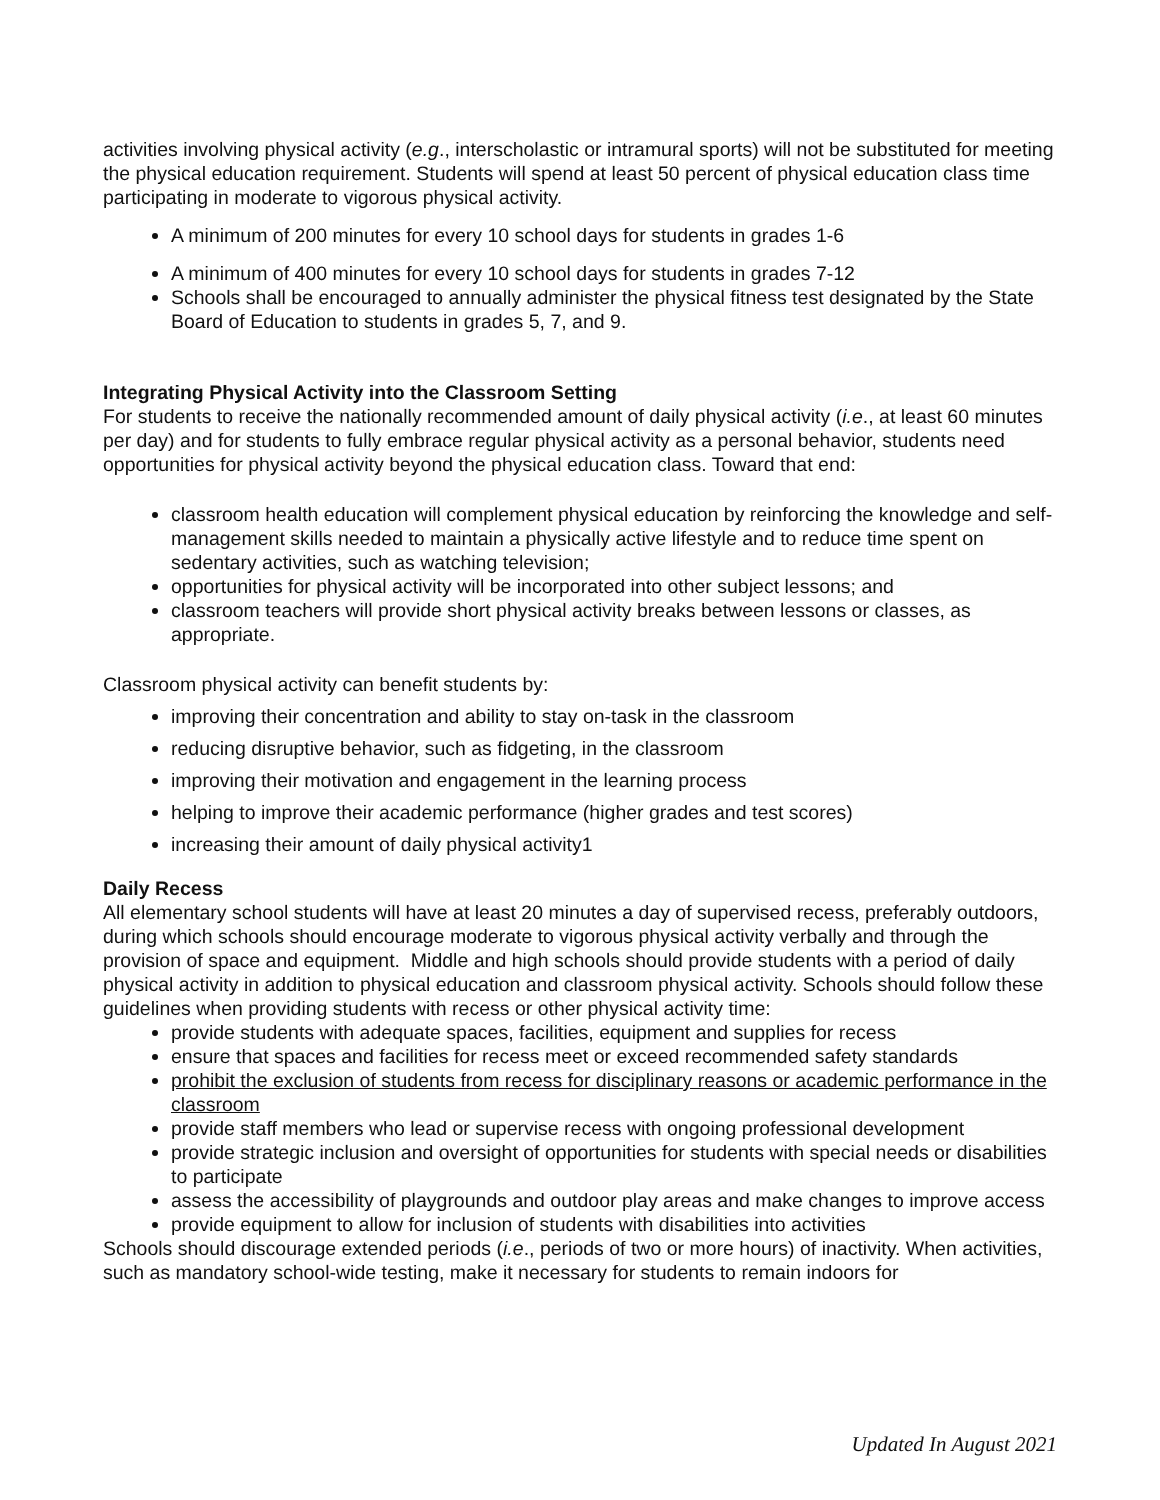activities involving physical activity (e.g., interscholastic or intramural sports) will not be substituted for meeting the physical education requirement. Students will spend at least 50 percent of physical education class time participating in moderate to vigorous physical activity.
A minimum of 200 minutes for every 10 school days for students in grades 1-6
A minimum of 400 minutes for every 10 school days for students in grades 7-12
Schools shall be encouraged to annually administer the physical fitness test designated by the State Board of Education to students in grades 5, 7, and 9.
Integrating Physical Activity into the Classroom Setting
For students to receive the nationally recommended amount of daily physical activity (i.e., at least 60 minutes per day) and for students to fully embrace regular physical activity as a personal behavior, students need opportunities for physical activity beyond the physical education class. Toward that end:
classroom health education will complement physical education by reinforcing the knowledge and self-management skills needed to maintain a physically active lifestyle and to reduce time spent on sedentary activities, such as watching television;
opportunities for physical activity will be incorporated into other subject lessons; and
classroom teachers will provide short physical activity breaks between lessons or classes, as appropriate.
Classroom physical activity can benefit students by:
improving their concentration and ability to stay on-task in the classroom
reducing disruptive behavior, such as fidgeting, in the classroom
improving their motivation and engagement in the learning process
helping to improve their academic performance (higher grades and test scores)
increasing their amount of daily physical activity1
Daily Recess
All elementary school students will have at least 20 minutes a day of supervised recess, preferably outdoors, during which schools should encourage moderate to vigorous physical activity verbally and through the provision of space and equipment. Middle and high schools should provide students with a period of daily physical activity in addition to physical education and classroom physical activity. Schools should follow these guidelines when providing students with recess or other physical activity time:
provide students with adequate spaces, facilities, equipment and supplies for recess
ensure that spaces and facilities for recess meet or exceed recommended safety standards
prohibit the exclusion of students from recess for disciplinary reasons or academic performance in the classroom
provide staff members who lead or supervise recess with ongoing professional development
provide strategic inclusion and oversight of opportunities for students with special needs or disabilities to participate
assess the accessibility of playgrounds and outdoor play areas and make changes to improve access
provide equipment to allow for inclusion of students with disabilities into activities
Schools should discourage extended periods (i.e., periods of two or more hours) of inactivity. When activities, such as mandatory school-wide testing, make it necessary for students to remain indoors for
Updated In August 2021